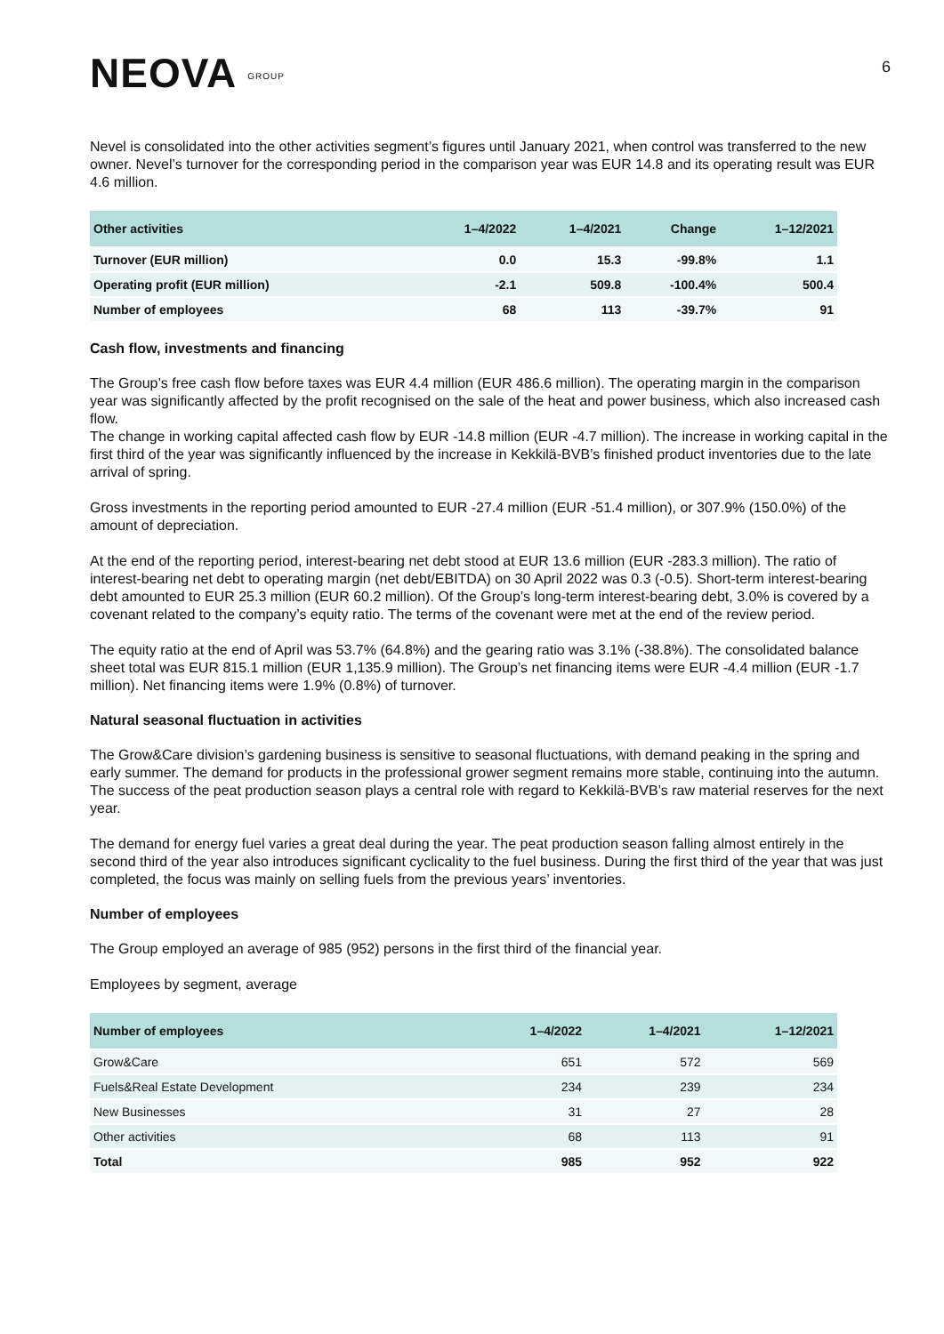NEOVA GROUP
6
Nevel is consolidated into the other activities segment’s figures until January 2021, when control was transferred to the new owner. Nevel’s turnover for the corresponding period in the comparison year was EUR 14.8 and its operating result was EUR 4.6 million.
| Other activities | 1–4/2022 | 1–4/2021 | Change | 1–12/2021 |
| --- | --- | --- | --- | --- |
| Turnover (EUR million) | 0.0 | 15.3 | -99.8% | 1.1 |
| Operating profit (EUR million) | -2.1 | 509.8 | -100.4% | 500.4 |
| Number of employees | 68 | 113 | -39.7% | 91 |
Cash flow, investments and financing
The Group’s free cash flow before taxes was EUR 4.4 million (EUR 486.6 million). The operating margin in the comparison year was significantly affected by the profit recognised on the sale of the heat and power business, which also increased cash flow.
The change in working capital affected cash flow by EUR -14.8 million (EUR -4.7 million). The increase in working capital in the first third of the year was significantly influenced by the increase in Kekkilä-BVB’s finished product inventories due to the late arrival of spring.
Gross investments in the reporting period amounted to EUR -27.4 million (EUR -51.4 million), or 307.9% (150.0%) of the amount of depreciation.
At the end of the reporting period, interest-bearing net debt stood at EUR 13.6 million (EUR -283.3 million). The ratio of interest-bearing net debt to operating margin (net debt/EBITDA) on 30 April 2022 was 0.3 (-0.5). Short-term interest-bearing debt amounted to EUR 25.3 million (EUR 60.2 million). Of the Group’s long-term interest-bearing debt, 3.0% is covered by a covenant related to the company’s equity ratio. The terms of the covenant were met at the end of the review period.
The equity ratio at the end of April was 53.7% (64.8%) and the gearing ratio was 3.1% (-38.8%). The consolidated balance sheet total was EUR 815.1 million (EUR 1,135.9 million). The Group’s net financing items were EUR -4.4 million (EUR -1.7 million). Net financing items were 1.9% (0.8%) of turnover.
Natural seasonal fluctuation in activities
The Grow&Care division’s gardening business is sensitive to seasonal fluctuations, with demand peaking in the spring and early summer. The demand for products in the professional grower segment remains more stable, continuing into the autumn. The success of the peat production season plays a central role with regard to Kekkilä-BVB’s raw material reserves for the next year.
The demand for energy fuel varies a great deal during the year. The peat production season falling almost entirely in the second third of the year also introduces significant cyclicality to the fuel business. During the first third of the year that was just completed, the focus was mainly on selling fuels from the previous years’ inventories.
Number of employees
The Group employed an average of 985 (952) persons in the first third of the financial year.
Employees by segment, average
| Number of employees | 1–4/2022 | 1–4/2021 | 1–12/2021 |
| --- | --- | --- | --- |
| Grow&Care | 651 | 572 | 569 |
| Fuels&Real Estate Development | 234 | 239 | 234 |
| New Businesses | 31 | 27 | 28 |
| Other activities | 68 | 113 | 91 |
| Total | 985 | 952 | 922 |